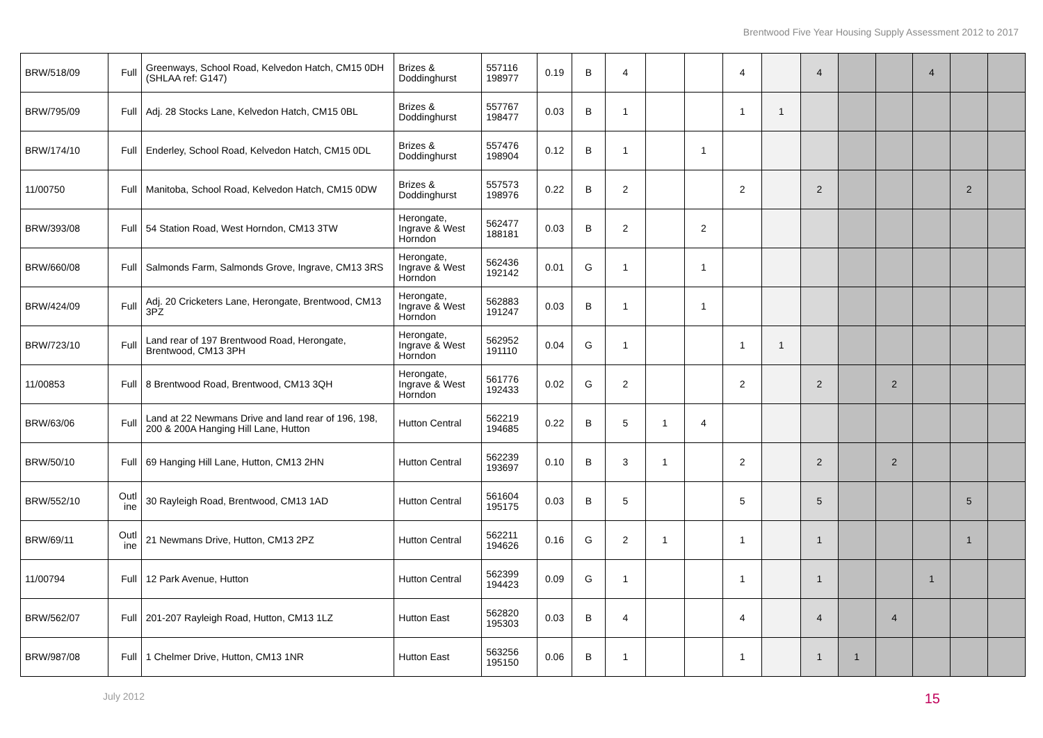Brentwood Five Year Housing Supply Assessment 2012 to 2017
| BRW/518/09 | Full | Greenways, School Road, Kelvedon Hatch, CM15 0DH (SHLAA ref: G147) | Brizes & Doddinghurst | 557116 198977 | 0.19 | B | 4 | | | 4 | | 4 | | | 4 | | |
| BRW/795/09 | Full | Adj. 28 Stocks Lane, Kelvedon Hatch, CM15 0BL | Brizes & Doddinghurst | 557767 198477 | 0.03 | B | 1 | | | 1 | 1 | | | | | | |
| BRW/174/10 | Full | Enderley, School Road, Kelvedon Hatch, CM15 0DL | Brizes & Doddinghurst | 557476 198904 | 0.12 | B | 1 | | 1 | | | | | | | | |
| 11/00750 | Full | Manitoba, School Road, Kelvedon Hatch, CM15 0DW | Brizes & Doddinghurst | 557573 198976 | 0.22 | B | 2 | | | 2 | | 2 | | | | 2 | |
| BRW/393/08 | Full | 54 Station Road, West Horndon, CM13 3TW | Herongate, Ingrave & West Horndon | 562477 188181 | 0.03 | B | 2 | | 2 | | | | | | | | |
| BRW/660/08 | Full | Salmonds Farm, Salmonds Grove, Ingrave, CM13 3RS | Herongate, Ingrave & West Horndon | 562436 192142 | 0.01 | G | 1 | | 1 | | | | | | | | |
| BRW/424/09 | Full | Adj. 20 Cricketers Lane, Herongate, Brentwood, CM13 3PZ | Herongate, Ingrave & West Horndon | 562883 191247 | 0.03 | B | 1 | | 1 | | | | | | | | |
| BRW/723/10 | Full | Land rear of 197 Brentwood Road, Herongate, Brentwood, CM13 3PH | Herongate, Ingrave & West Horndon | 562952 191110 | 0.04 | G | 1 | | | 1 | 1 | | | | | | |
| 11/00853 | Full | 8 Brentwood Road, Brentwood, CM13 3QH | Herongate, Ingrave & West Horndon | 561776 192433 | 0.02 | G | 2 | | | 2 | | 2 | | 2 | | | |
| BRW/63/06 | Full | Land at 22 Newmans Drive and land rear of 196, 198, 200 & 200A Hanging Hill Lane, Hutton | Hutton Central | 562219 194685 | 0.22 | B | 5 | 1 | 4 | | | | | | | | |
| BRW/50/10 | Full | 69 Hanging Hill Lane, Hutton, CM13 2HN | Hutton Central | 562239 193697 | 0.10 | B | 3 | 1 | | 2 | | 2 | | 2 | | | |
| BRW/552/10 | Outl ine | 30 Rayleigh Road, Brentwood, CM13 1AD | Hutton Central | 561604 195175 | 0.03 | B | 5 | | | 5 | | 5 | | | | 5 | |
| BRW/69/11 | Outl ine | 21 Newmans Drive, Hutton, CM13 2PZ | Hutton Central | 562211 194626 | 0.16 | G | 2 | 1 | | 1 | | 1 | | | | 1 | |
| 11/00794 | Full | 12 Park Avenue, Hutton | Hutton Central | 562399 194423 | 0.09 | G | 1 | | | 1 | | 1 | | | 1 | | |
| BRW/562/07 | Full | 201-207 Rayleigh Road, Hutton, CM13 1LZ | Hutton East | 562820 195303 | 0.03 | B | 4 | | | 4 | | 4 | | 4 | | | |
| BRW/987/08 | Full | 1 Chelmer Drive, Hutton, CM13 1NR | Hutton East | 563256 195150 | 0.06 | B | 1 | | | 1 | | 1 | 1 | | | | |
July 2012 15